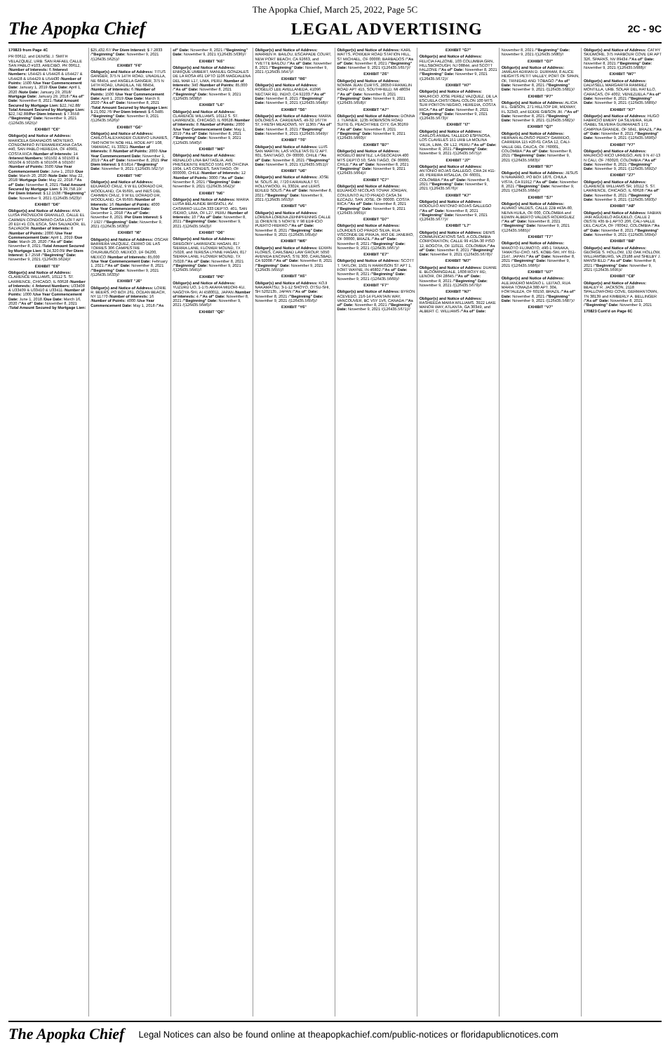The Apopka Chief, March 25, 2022, Page 5C
The Apopka Chief LEGAL ADVERTISING 2C - 9C
170823 from Page 4C
PR 00612, and DENISE J. SMITH VELAZQUEZ, URB. SAN RAFAEL CALLE SAN PABLO #103, ARECIBO, PR 00612, /Number of Interests: 6 /Interest Numbers: U54425 & U54426 & U54427 & U54428 & U54429 & U54430 /Number of Points: 1500 /Use Year Commencement Date: January 1, 2019 /Due Date: April 1, 2020 /Note Date: January 29, 2018/ Mortgage Date: January 29, 2018 /"As of" Date: November 8, 2021 /Total Amount Secured by Mortgage Lien: $22,742.88/ Total Amount Secured by Mortgage Lien: $22,742.88/Per Diem Interest: $ 7.3558 /"Beginning" Date: November 9, 2021 /(126435.5625)//
EXHIBIT "C6"
Obligor(s) and Notice of Address: MARICELA GRANADOS MONTERO, CONDOMINIO INTERAMERICANA CASA #40, SAN PABLO HEREDIA, OF 40901, COSTA RICA /Number of Interests: 14 /Interest Numbers: 501502 & 501503 & 501504 & 501505 & 501506 & 501507 /Number of Points: 3500 /Use Year Commencement Date: June 1, 2019 /Due Date: March 20, 2020 /Note Date: May 22, 2018/ Mortgage Date: May 22, 2018 /"As of" Date: November 8, 2021 /Total Amount Secured by Mortgage Lien: $ 39,758.19/ Per Diem Interest: $ 12.1538 /"Beginning" Date: November 9, 2021 /(126435.5623)//
EXHIBIT "D6"
Obligor(s) and Notice of Address: ANA LUISA PROVEDOR GRANILLO, CALLE EL CARMEN CONDOMINIO CASA LOFT APT 20 EDI #1 COL ESCA, SAN SALVADOR, EL SALVADOR /Number of Interests: 8 /Number of Points: 2000 /Use Year Commencement Date: April 1, 2019 /Due Date: March 20, 2020 /"As of" Date: November 8, 2021 /Total Amount Secured by Mortgage Lien: $ 24,320.09/ Per Diem Interest: $ 7.2558 /"Beginning" Date: November 9, 2021 /(126435.5624)//
EXHIBIT "E6"
Obligor(s) and Notice of Address: CLARENCE WILLIAMS, 10112 S. ST. LAWRENCE, CHICAGO, IL 60628 /Number of Interests: 4 /Interest Numbers: U33408 & U33409 & U33410 & U33411 /Number of Points: 1000 /Use Year Commencement Date: June 1, 2018 /Due Date: March 16, 2020 /"As of" Date: November 8, 2021 /Total Amount Secured by Mortgage Lien: $25,432.67/ Per Diem Interest: $ 7.2833 /"Beginning" Date: November 9, 2021 /(126435.5625)//
EXHIBIT "F6"
Obligor(s) and Notice of Address: TITUS GANGER, 375 N 14TH ROAD, UNADILLA, NE 68454, and ANGELA GANGER, 375 N 14TH ROAD, UNADILLA, NE 68454, /Number of Interests: 6 /Number of Points: 1500 /Use Year Commencement Date: April 1, 2019 /Due Date: March 9, 2020 /"As of" Date: November 8, 2021 /Total Amount Secured by Mortgage Lien: $ 21,002.76/ Per Diem Interest: $ 6.3485 /"Beginning" Date: November 9, 2021 /(126435.5626)//
EXHIBIT "G6"
Obligor(s) and Notice of Address: CARLOS ALEXANDER CUERVO LINARES, 7940 NORTH NOB HILL RODE APT 108, TAMARAC, FL 33321 /Number of Interests: 8 /Number of Points: 2000 /Use Year Commencement Date: November 1, 2019 /"As of" Date: November 8, 2021 /Per Diem Interest: $ 8.5814 /"Beginning" Date: November 9, 2021 /(126435.5627)//
EXHIBIT "H6"
Obligor(s) and Notice of Address: EDUARDO CRUZ, 9 W EL DORADO DR, WOODLAND, CA 95695, and INES DEL CARMEN CRUZ, 9 W EL DORADO DR, WOODLAND, CA 95695 /Number of Interests: 16 /Number of Points: 4000 /Use Year Commencement Date: December 1, 2018 /"As of" Date: November 8, 2021 /Per Diem Interest: $ 7.1927 /"Beginning" Date: November 9, 2021 /(126435.5630)//
EXHIBIT "I6"
Obligor(s) and Notice of Address: OSCAR BARRERA VAZQUEZ, CERRO DE LAS TORRES 306 CAMPESTRE CHURUBUSCO, MEXICO, DF 04200, MEXICO /Number of Interests: 85,000 /Use Year Commencement Date: February 1, 2021 /"As of" Date: November 8, 2021 /"Beginning" Date: November 9, 2021 /(126435.5633)//
EXHIBIT "J6"
Obligor(s) and Notice of Address: LORIE R. BEERS, PO BOX 261, OCEAN BEACH, NY 11770 /Number of Interests: 16 /Number of Points: 4000 /Use Year Commencement Date: May 1, 2018 /"As of" Date: November 8, 2021 /"Beginning" Date: November 9, 2021 /(126435.5636)//
EXHIBIT "K6"
Obligor(s) and Notice of Address: ENRIQUE UMBERT, MANUEL GONZALES DE LA ROSA 461 DPTO 1106 MAGDALENA DEL MAR L17, LIMA, PERU /Number of Interests: 340 /Number of Points: 85,000 /"As of" Date: November 8, 2021 /"Beginning" Date: November 9, 2021 /(126435.5638)//
EXHIBIT "L6"
Obligor(s) and Notice of Address: CLARENCE WILLIAMS, 10112 S. ST. LAWRENCE, CHICAGO, IL 60628 /Number of Interests: 8 /Number of Points: 2000 /Use Year Commencement Date: May 1, 2019 /"As of" Date: November 8, 2021 /"Beginning" Date: November 9, 2021 /(126435.5640)//
EXHIBIT "M6"
Obligor(s) and Notice of Address: RENALDO LINA BATTAGLIA, AVE PRESIDENTE RIESCO 5561 PIS OFICINA 1904, LAS CONDES, SANTIAGO, OF 000000, CHILE /Number of Interests: 12 /Number of Points: 3000 /"As of" Date: November 8, 2021 /"Beginning" Date: November 9, 2021 /(126435.5642)//
EXHIBIT "N6"
Obligor(s) and Notice of Address: MARIA LUISA BELAUNDE BRIGNOLI, AV. CASIMIRO ULLOA 333 DEPTO. 401, SAN ISIDRO, LIMA, OF L27, PERU /Number of Interests: 10 /"As of" Date: November 8, 2021 /"Beginning" Date: November 9, 2021 /(126435.5643)//
EXHIBIT "O6"
Obligor(s) and Notice of Address: GREGORY LAWRENCE HAGAN, 817 SIERRA LANE, FLOWER MOUND, TX 75028, and TERESA LYNNE HAGAN, 817 SIERRA LANE, FLOWER MOUND, TX 75028 /"As of" Date: November 8, 2021 /"Beginning" Date: November 9, 2021 /(126435.5645)//
EXHIBIT "P6"
Obligor(s) and Notice of Address: YUZURU UO, 1-175 AKAHA MIDORI-KU, NAGOYA-SHI, AI 4580011, JAPAN /Number of Interests: 4 /"As of" Date: November 8, 2021 /"Beginning" Date: November 9, 2021 /(126435.5646)//
EXHIBIT "Q6"
Obligor(s) and Notice of Address: WARREN H. BAILOU, ESCAPADE COURT, NEW PORT BEACH, CA 92663, and YVETTE BAILOU /"As of" Date: November 8, 2021 /"Beginning" Date: November 9, 2021 /(126435.5647)//
EXHIBIT "R6"
Obligor(s) and Notice of Address: ROGELIO LEE AVELLANEDA, 41096 NECTAR RD, INDIO, CA 92203 /"As of" Date: November 8, 2021 /"Beginning" Date: November 9, 2021 /(126435.5648)//
EXHIBIT "S6"
Obligor(s) and Notice of Address: MARIA DOLORES A. CARDENAS, 49-32 167TH ST, FRESH MEADOWS, NY 11365 /"As of" Date: November 8, 2021 /"Beginning" Date: November 9, 2021 /(126435.5649)//
EXHIBIT "T6"
Obligor(s) and Notice of Address: LUIS SAN MARTIN, LAS VIOLETAS 0172 APT. 601, SANTIAGO, OF 00000, CHILE /"As of" Date: November 8, 2021 /"Beginning" Date: November 9, 2021 /(126435.5651)//
EXHIBIT "U6"
Obligor(s) and Notice of Address: JOSE M. SOLIS JR, 7720 FAIRAVAULT ST, HOLLYWOOD, FL 33024, and LERIS EDILED SOLIS /"As of" Date: November 8, 2021 /"Beginning" Date: November 9, 2021 /(126435.5653)//
EXHIBIT "V6"
Obligor(s) and Notice of Address: LORENA LORENA ZEHNPFENNIG CALLE 11 ORIENTE 5 NORTE Y 98 EDIFICIO PUERTO HIERRO /"As of" Date: November 8, 2021 /"Beginning" Date: November 9, 2021 /(126435.5654)//
EXHIBIT "W6"
Obligor(s) and Notice of Address: EDWIN FLORES, CARLSBAD LAW GROUP, 5050 AVENIDA ENCINAS, STE 300, CARLSBAD, CA 92008 /"As of" Date: November 8, 2021 /"Beginning" Date: November 9, 2021 /(126435.5655)//
EXHIBIT "X6"
Obligor(s) and Notice of Address: KOJI NAKAMATSU, 3-1-12 SHOYO, OTSU-SHI, SH 5202135, JAPAN /"As of" Date: November 8, 2021 /"Beginning" Date: November 9, 2021 /(126435.5656)//
EXHIBIT "Y6"
Obligor(s) and Notice of Address: KARL WATTS, POWDER ROAD STATION HILL, ST MICHAEL, OF 00000, BARBADOS /"As of" Date: November 8, 2021 /"Beginning" Date: November 9, 2021 /(126435.5657)//
EXHIBIT "Z6"
Obligor(s) and Notice of Address: NORMA JEAN CURTIS, 28050 FRANKLIN ROAD APT 415, SOUTHFIELD, MI 48034 /"As of" Date: November 8, 2021 /"Beginning" Date: November 9, 2021 /(126435.5658)//
EXHIBIT "A7"
Obligor(s) and Notice of Address: DONNA J. TURNER, 1235 ROBINSON ROAD SUITE G, PEACHTREE CITY, GA 30269 /"As of" Date: November 8, 2021 /"Beginning" Date: November 9, 2021 /(126435.5660)//
EXHIBIT "B7"
Obligor(s) and Notice of Address: ROGELIO BENITEZ, LA GEOCADIA 400 MTS DEPTO 50, SAN TIAGO, OF 00000, CHILE /"As of" Date: November 8, 2021 /"Beginning" Date: November 9, 2021 /(126435.5664)//
EXHIBIT "C7"
Obligor(s) and Notice of Address: EDUARDO NICOLAS TOVAR JORDAN, CONJUNTO ALTO PRADO CASA 34 EZCAZU, SAN JOSE, OF 00000, COSTA RICA /"As of" Date: November 8, 2021 /"Beginning" Date: November 9, 2021 /(126435.5665)//
EXHIBIT "D7"
Obligor(s) and Notice of Address: LOURDES DO PRADO SILVA, RUA VISCONDE DE PIRAJA, RIO DE JANEIRO, OF 00000, BRAZIL /"As of" Date: November 8, 2021 /"Beginning" Date: November 9, 2021 /(126435.5667)//
EXHIBIT "E7"
Obligor(s) and Notice of Address: SCOTT T. TAYLOR, 1501 N HARRISON ST APT 1, FORT WAYNE, IN 46802 /"As of" Date: November 8, 2021 /"Beginning" Date: November 9, 2021 /(126435.5669)//
EXHIBIT "F7"
Obligor(s) and Notice of Address: BYRON ACEVEDO, 216-14 PLANTAIN WAY, VANCOUVER, BC V5Y 1V6, CANADA /"As of" Date: November 8, 2021 /"Beginning" Date: November 9, 2021 /(126435.5671)//
EXHIBIT "G7"
Obligor(s) and Notice of Address: FELICIA FALZONE, 103 COLUMBIA GRN, HILLSBOROUGH, NJ 08844, and SCOTT FALZONE /"As of" Date: November 8, 2021 /"Beginning" Date: November 9, 2021 /(126435.5672)//
EXHIBIT "H7"
Obligor(s) and Notice of Address: MAURICIO JOSE PEREZ VAZQUEZ, DE LA ESCUELA CRISTOBAL COLON 100 MTS SUR PORTON NEGRO, HEREDIA, COSTA RICA /"As of" Date: November 8, 2021 /"Beginning" Date: November 9, 2021 /(126435.5673)//
EXHIBIT "I7"
Obligor(s) and Notice of Address: CARLOS ANIBAL TALLEDO ESPINOSA, LOS CLAVELES 151 URB LA MOLINA VIEJA, LIMA, OF L12, PERU /"As of" Date: November 8, 2021 /"Beginning" Date: November 9, 2021 /(126435.5675)//
EXHIBIT "J7"
Obligor(s) and Notice of Address: ANTONIO ROJAS GALLEGO, CRA 24 #11-49, PEREIRA RISALDA, OF 66001, COLOMBIA /"As of" Date: November 8, 2021 /"Beginning" Date: November 9, 2021 /(126435.5676)//
EXHIBIT "K7"
Obligor(s) and Notice of Address: RODOLFO ANTONIO ROJAS GALLEGO /"As of" Date: November 8, 2021 /"Beginning" Date: November 9, 2021 /(126435.5677)//
EXHIBIT "L7"
Obligor(s) and Notice of Address: DENIS COMMUNICATIONS SAS, A COLOMBIA CORPORATION, CALLE 99 #13A-30 PISO 12, BOGOTA, OF 110111, COLOMBIA /"As of" Date: November 8, 2021 /"Beginning" Date: November 9, 2021 /(126435.5678)//
EXHIBIT "M7"
Obligor(s) and Notice of Address: DUANE E. BLOOMINGDALE, 1608 ROXY RD, LENOIR, OR 28645 /"As of" Date: November 8, 2021 /"Beginning" Date: November 9, 2021 /(126435.5679)//
EXHIBIT "N7"
Obligor(s) and Notice of Address: RASHEEDA MARIA WILLIAMS, 3922 LAKE MANOR WAY, ATLANTA, GA 30349, and ALBERT C. WILLIAMS /"As of" Date: November 8, 2021 /"Beginning" Date: November 9, 2021 /(126435.5680)//
EXHIBIT "O7"
Obligor(s) and Notice of Address: JAMILAH ADRIAN D. DURHAM, 8 ALICE HEIGHTS PETIT VALLEY, PORT OF SPAIN, OF, TRINIDAD AND TOBAGO /"As of" Date: November 8, 2021 /"Beginning" Date: November 9, 2021 /(126435.5681)//
EXHIBIT "P7"
Obligor(s) and Notice of Address: ALICIA R.L. GIBSON, 271 HILLTOP DR, MIDWAY, FL 32343, and EDDIE GIBSON JR. /"As of" Date: November 8, 2021 /"Beginning" Date: November 9, 2021 /(126435.5682)//
EXHIBIT "Q7"
Obligor(s) and Notice of Address: HERNAN ALONSO PERCY GARRIDO, CARRERA 115 #20-61 CASA 12, CALI-VALLE DEL CAUCA, OF 760001, COLOMBIA /"As of" Date: November 8, 2021 /"Beginning" Date: November 9, 2021 /(126435.5683)//
EXHIBIT "R7"
Obligor(s) and Notice of Address: JESUS N NAVARRO, PO BOX 1876, CHULA VISTA, CA 91912 /"As of" Date: November 8, 2021 /"Beginning" Date: November 9, 2021 /(126435.5684)//
EXHIBIT "S7"
Obligor(s) and Notice of Address: ALVARO VALDES, CALLE 22B #43A-80, NEIVA HUILA, OF 000, COLOMBIA and EDWIN ALBERTO VALDES RODRIGUEZ /"As of" Date: November 8, 2021 /"Beginning" Date: November 9, 2021 /(126435.5685)//
EXHIBIT "T7"
Obligor(s) and Notice of Address: MAKOTO FUJIMOTO, 490-1 TANAKA, TAMATSU-CHO, NIS, KOBE-SHI, HY 651-2147, JAPAN /"As of" Date: November 8, 2021 /"Beginning" Date: November 9, 2021 /(126435.5686)//
EXHIBIT "U7"
Obligor(s) and Notice of Address: ALEJANDRO MAGNO L. LEITAO, RUA MARIA TOMAZIA 380 APT. 304, FORTALEZA, OF 60150, BRAZIL /"As of" Date: November 8, 2021 /"Beginning" Date: November 9, 2021 /(126435.5687)//
EXHIBIT "V7"
Obligor(s) and Notice of Address: CATHY SKIDMORE, 375 HARBOUR COVE DR APT 326, SPARKS, NV 89434 /"As of" Date: November 8, 2021 /"Beginning" Date: November 9, 2021 /(126435.5688)//
EXHIBIT "W7"
Obligor(s) and Notice of Address: DALVISELL MARGARITA RAMIREZ MONTILLA, URB. SOLAR DEL HATILLO, CARACAS, OF 4002, VENEZUELA /"As of" Date: November 8, 2021 /"Beginning" Date: November 9, 2021 /(126435.5689)//
EXHIBIT "X7"
Obligor(s) and Notice of Address: HUGO FABRICIO EMERY DA SILVEIRA, RUA ISABEL SILVEIRA GUIMARAES 172, CAMPINA GRANDE, OF 5841, BRAZIL /"As of" Date: November 8, 2021 /"Beginning" Date: November 9, 2021 /(126435.5690)//
EXHIBIT "Y7"
Obligor(s) and Notice of Address: MAURICIO RICO URREGO, AVE 9 N 47-13 N CALI, OF 760020, COLOMBIA /"As of" Date: November 8, 2021 /"Beginning" Date: November 9, 2021 /(126435.5692)//
EXHIBIT "Z7"
Obligor(s) and Notice of Address: CLARENCE WILLIAMS SR, 10112 S. ST. LAWRENCE, CHICAGO, IL 60628 /"As of" Date: November 8, 2021 /"Beginning" Date: November 9, 2021 /(126435.5693)//
EXHIBIT "A8"
Obligor(s) and Notice of Address: FABIAN JAIR AGUDELO AGUDELO, CALLE 2 OESTE #35 B-1 APTO 206, CALI-VALLE DEL CAUCA, OF 760042, COLOMBIA /"As of" Date: November 8, 2021 /"Beginning" Date: November 9, 2021 /(126435.5694)//
EXHIBIT "B8"
Obligor(s) and Notice of Address: GEORGE S. HOLLOW, 132 OAK HOLLOW, WILLIAMSBURG, VA 23188 and SHELBY J. MANSFIELD /"As of" Date: November 8, 2021 /"Beginning" Date: November 9, 2021 /(126435.5695)//
EXHIBIT "C8"
Obligor(s) and Notice of Address: BEALEY R. JACKSON, 2118 SPALLOWFORD COVE, GERMANTOWN, TN 38139 and KIMBERLY A. BELLINGER /"As of" Date: November 8, 2021 /"Beginning" Date: November 9, 2021
170823 Cont'd on Page 6C
The Apopka Chief Legal Notices can also be found online at theapopkachief.com/public-notices or floridapublicnotices.com